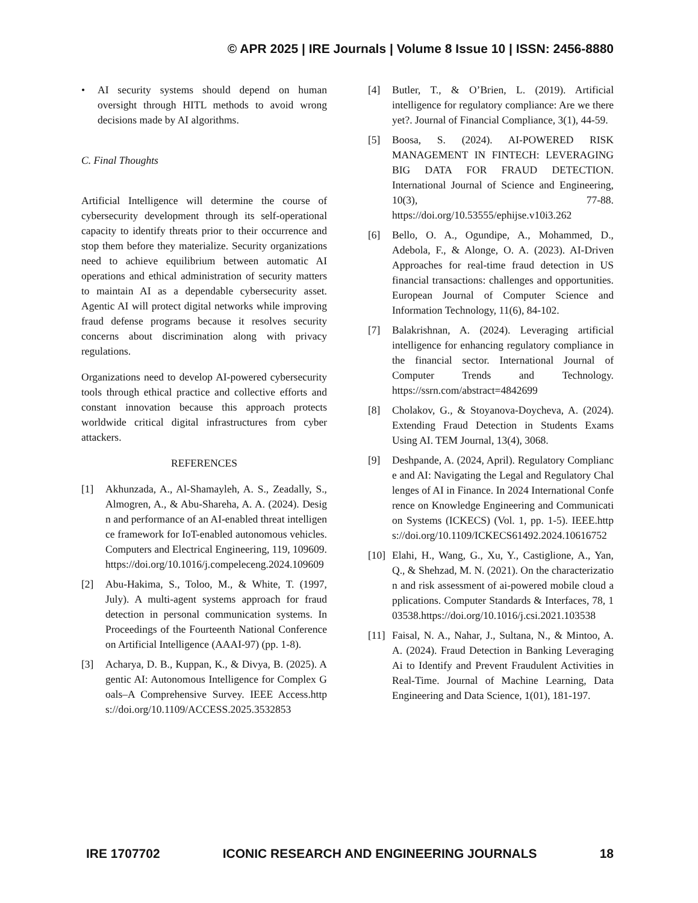© APR 2025 | IRE Journals | Volume 8 Issue 10 | ISSN: 2456-8880
• AI security systems should depend on human oversight through HITL methods to avoid wrong decisions made by AI algorithms.
C. Final Thoughts
Artificial Intelligence will determine the course of cybersecurity development through its self-operational capacity to identify threats prior to their occurrence and stop them before they materialize. Security organizations need to achieve equilibrium between automatic AI operations and ethical administration of security matters to maintain AI as a dependable cybersecurity asset. Agentic AI will protect digital networks while improving fraud defense programs because it resolves security concerns about discrimination along with privacy regulations.
Organizations need to develop AI-powered cybersecurity tools through ethical practice and collective efforts and constant innovation because this approach protects worldwide critical digital infrastructures from cyber attackers.
REFERENCES
[1] Akhunzada, A., Al-Shamayleh, A. S., Zeadally, S., Almogren, A., & Abu-Shareha, A. A. (2024). Design and performance of an AI-enabled threat intelligence framework for IoT-enabled autonomous vehicles. Computers and Electrical Engineering, 119, 109609.https://doi.org/10.1016/j.compeleceng.2024.109609
[2] Abu-Hakima, S., Toloo, M., & White, T. (1997, July). A multi-agent systems approach for fraud detection in personal communication systems. In Proceedings of the Fourteenth National Conference on Artificial Intelligence (AAAI-97) (pp. 1-8).
[3] Acharya, D. B., Kuppan, K., & Divya, B. (2025). Agentic AI: Autonomous Intelligence for Complex Goals–A Comprehensive Survey. IEEE Access.https://doi.org/10.1109/ACCESS.2025.3532853
[4] Butler, T., & O’Brien, L. (2019). Artificial intelligence for regulatory compliance: Are we there yet?. Journal of Financial Compliance, 3(1), 44-59.
[5] Boosa, S. (2024). AI-POWERED RISK MANAGEMENT IN FINTECH: LEVERAGING BIG DATA FOR FRAUD DETECTION. International Journal of Science and Engineering, 10(3), 77-88. https://doi.org/10.53555/ephijse.v10i3.262
[6] Bello, O. A., Ogundipe, A., Mohammed, D., Adebola, F., & Alonge, O. A. (2023). AI-Driven Approaches for real-time fraud detection in US financial transactions: challenges and opportunities. European Journal of Computer Science and Information Technology, 11(6), 84-102.
[7] Balakrishnan, A. (2024). Leveraging artificial intelligence for enhancing regulatory compliance in the financial sector. International Journal of Computer Trends and Technology. https://ssrn.com/abstract=4842699
[8] Cholakov, G., & Stoyanova-Doycheva, A. (2024). Extending Fraud Detection in Students Exams Using AI. TEM Journal, 13(4), 3068.
[9] Deshpande, A. (2024, April). Regulatory Compliance and AI: Navigating the Legal and Regulatory Challenges of AI in Finance. In 2024 International Conference on Knowledge Engineering and Communication Systems (ICKECS) (Vol. 1, pp. 1-5). IEEE.https://doi.org/10.1109/ICKECS61492.2024.10616752
[10] Elahi, H., Wang, G., Xu, Y., Castiglione, A., Yan, Q., & Shehzad, M. N. (2021). On the characterization and risk assessment of ai-powered mobile cloud applications. Computer Standards & Interfaces, 78, 103538.https://doi.org/10.1016/j.csi.2021.103538
[11] Faisal, N. A., Nahar, J., Sultana, N., & Mintoo, A. A. (2024). Fraud Detection in Banking Leveraging Ai to Identify and Prevent Fraudulent Activities in Real-Time. Journal of Machine Learning, Data Engineering and Data Science, 1(01), 181-197.
IRE 1707702 ICONIC RESEARCH AND ENGINEERING JOURNALS 18